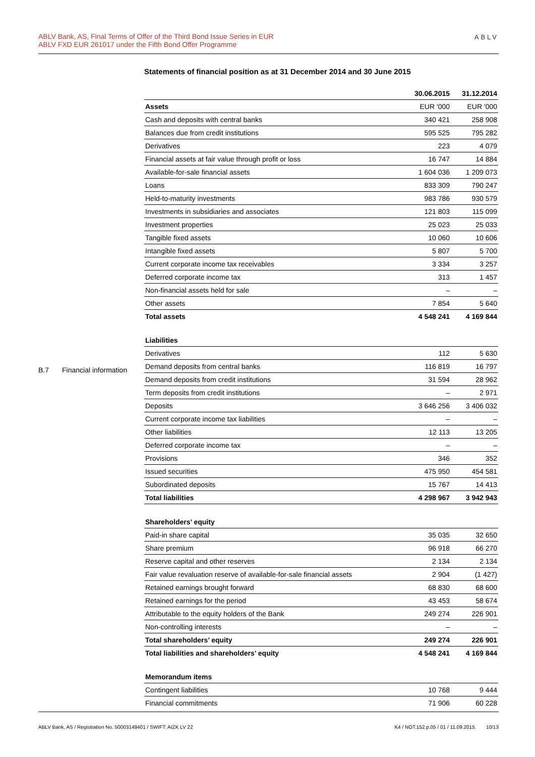ABLV Bank, AS, Final Terms of Offer of the Third Bond Issue Series in EUR
ABLV FXD EUR 261017 under the Fifth Bond Offer Programme
ABLV
B.7 Financial information
Statements of financial position as at 31 December 2014 and 30 June 2015
| | 30.06.2015 | 31.12.2014 |
| --- | --- | --- |
| Assets | EUR '000 | EUR '000 |
| Cash and deposits with central banks | 340 421 | 258 908 |
| Balances due from credit institutions | 595 525 | 795 282 |
| Derivatives | 223 | 4 079 |
| Financial assets at fair value through profit or loss | 16 747 | 14 884 |
| Available-for-sale financial assets | 1 604 036 | 1 209 073 |
| Loans | 833 309 | 790 247 |
| Held-to-maturity investments | 983 786 | 930 579 |
| Investments in subsidiaries and associates | 121 803 | 115 099 |
| Investment properties | 25 023 | 25 033 |
| Tangible fixed assets | 10 060 | 10 606 |
| Intangible fixed assets | 5 807 | 5 700 |
| Current corporate income tax receivables | 3 334 | 3 257 |
| Deferred corporate income tax | 313 | 1 457 |
| Non-financial assets held for sale | – | – |
| Other assets | 7 854 | 5 640 |
| Total assets | 4 548 241 | 4 169 844 |
| Liabilities | | |
| Derivatives | 112 | 5 630 |
| Demand deposits from central banks | 116 819 | 16 797 |
| Demand deposits from credit institutions | 31 594 | 28 962 |
| Term deposits from credit institutions | – | 2 971 |
| Deposits | 3 646 256 | 3 406 032 |
| Current corporate income tax liabilities | – | – |
| Other liabilities | 12 113 | 13 205 |
| Deferred corporate income tax | – | – |
| Provisions | 346 | 352 |
| Issued securities | 475 950 | 454 581 |
| Subordinated deposits | 15 767 | 14 413 |
| Total liabilities | 4 298 967 | 3 942 943 |
| Shareholders’ equity | | |
| Paid-in share capital | 35 035 | 32 650 |
| Share premium | 96 918 | 66 270 |
| Reserve capital and other reserves | 2 134 | 2 134 |
| Fair value revaluation reserve of available-for-sale financial assets | 2 904 | (1 427) |
| Retained earnings brought forward | 68 830 | 68 600 |
| Retained earnings for the period | 43 453 | 58 674 |
| Attributable to the equity holders of the Bank | 249 274 | 226 901 |
| Non-controlling interests | – | – |
| Total shareholders’ equity | 249 274 | 226 901 |
| Total liabilities and shareholders’ equity | 4 548 241 | 4 169 844 |
| Memorandum items | | |
| Contingent liabilities | 10 768 | 9 444 |
| Financial commitments | 71 906 | 60 228 |
ABLV Bank, AS / Registration No. 50003149401 / SWIFT: AIZK LV 22 K4 / NOT.152.p.05 / 01 / 11.09.2015. 10/13